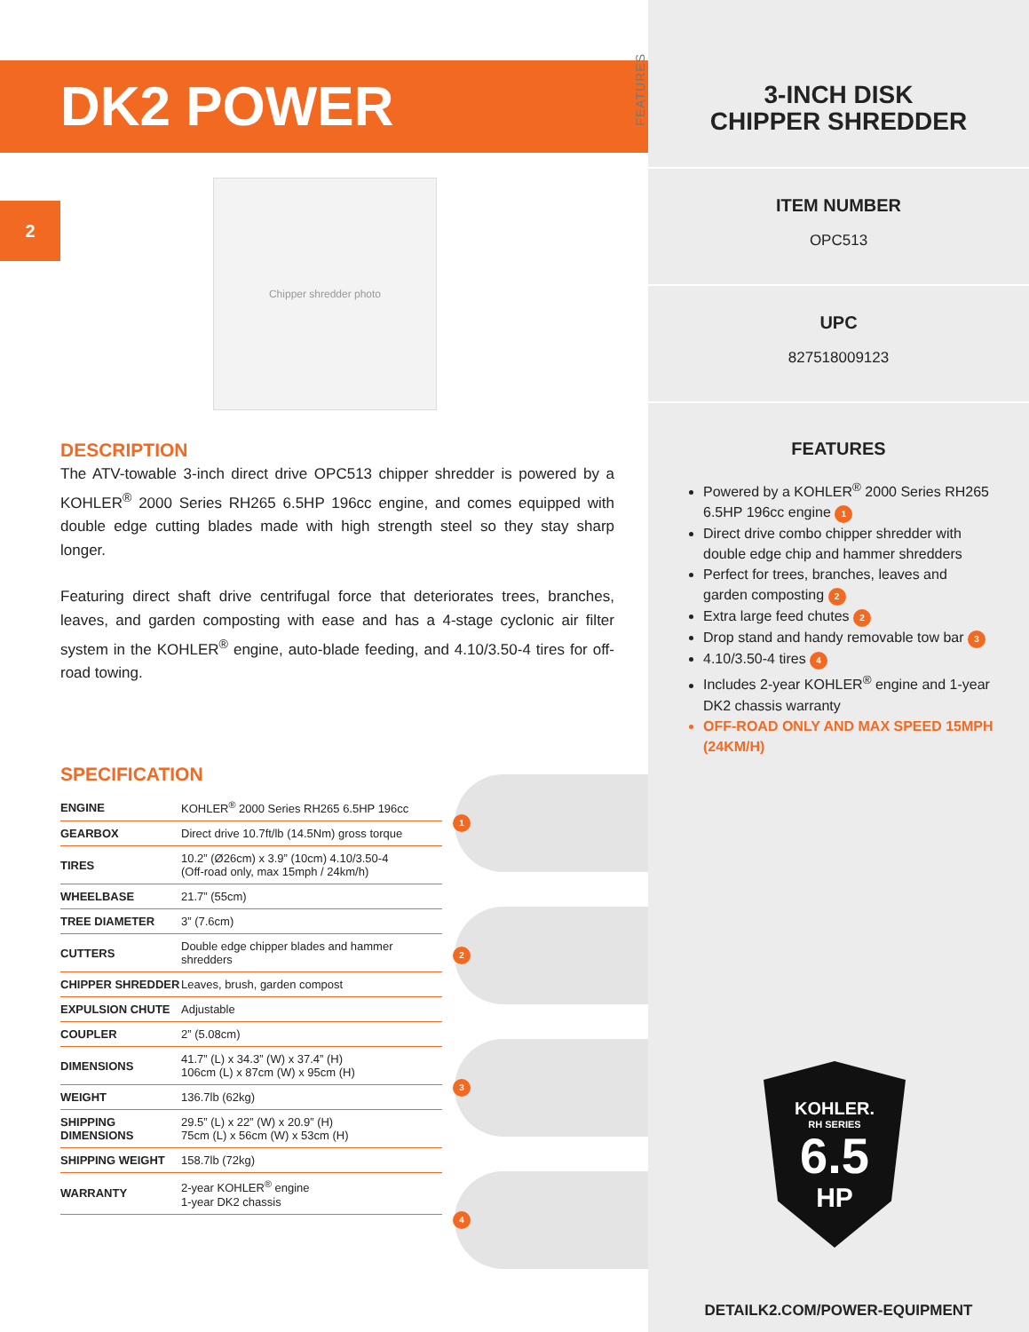DK2 POWER
2
Chipper shredder photo
DESCRIPTION
The ATV-towable 3-inch direct drive OPC513 chipper shredder is powered by a KOHLER<sup>®</sup> 2000 Series RH265 6.5HP 196cc engine, and comes equipped with double edge cutting blades made with high strength steel so they stay sharp longer.
Featuring direct shaft drive centrifugal force that deteriorates trees, branches, leaves, and garden composting with ease and has a 4-stage cyclonic air filter system in the KOHLER<sup>®</sup> engine, auto-blade feeding, and 4.10/3.50-4 tires for off-road towing.
SPECIFICATION
| ENGINE | KOHLER<sup>®</sup> 2000 Series RH265 6.5HP 196cc |
| GEARBOX | Direct drive 10.7ft/lb (14.5Nm) gross torque |
| TIRES | 10.2” (Ø26cm) x 3.9” (10cm) 4.10/3.50-4 (Off-road only, max 15mph / 24km/h) |
| WHEELBASE | 21.7” (55cm) |
| TREE DIAMETER | 3” (7.6cm) |
| CUTTERS | Double edge chipper blades and hammer shredders |
| CHIPPER SHREDDER | Leaves, brush, garden compost |
| EXPULSION CHUTE | Adjustable |
| COUPLER | 2” (5.08cm) |
| DIMENSIONS | 41.7” (L) x 34.3” (W) x 37.4” (H) 106cm (L) x 87cm (W) x 95cm (H) |
| WEIGHT | 136.7lb (62kg) |
| SHIPPING DIMENSIONS | 29.5” (L) x 22” (W) x 20.9” (H) 75cm (L) x 56cm (W) x 53cm (H) |
| SHIPPING WEIGHT | 158.7lb (72kg) |
| WARRANTY | 2-year KOHLER<sup>®</sup> engine 1-year DK2 chassis |
1
2
3
4
FEATURES
3-INCH DISK
CHIPPER SHREDDER
ITEM NUMBER
OPC513
UPC
827518009123
FEATURES
Powered by a KOHLER<sup>®</sup> 2000 Series RH265 6.5HP 196cc engine 1
Direct drive combo chipper shredder with double edge chip and hammer shredders
Perfect for trees, branches, leaves and garden composting 2
Extra large feed chutes 2
Drop stand and handy removable tow bar 3
4.10/3.50-4 tires 4
Includes 2-year KOHLER<sup>®</sup> engine and 1-year DK2 chassis warranty
OFF-ROAD ONLY AND MAX SPEED 15MPH (24KM/H)
KOHLER.
RH SERIES
6.5
HP
DETAILK2.COM/POWER-EQUIPMENT